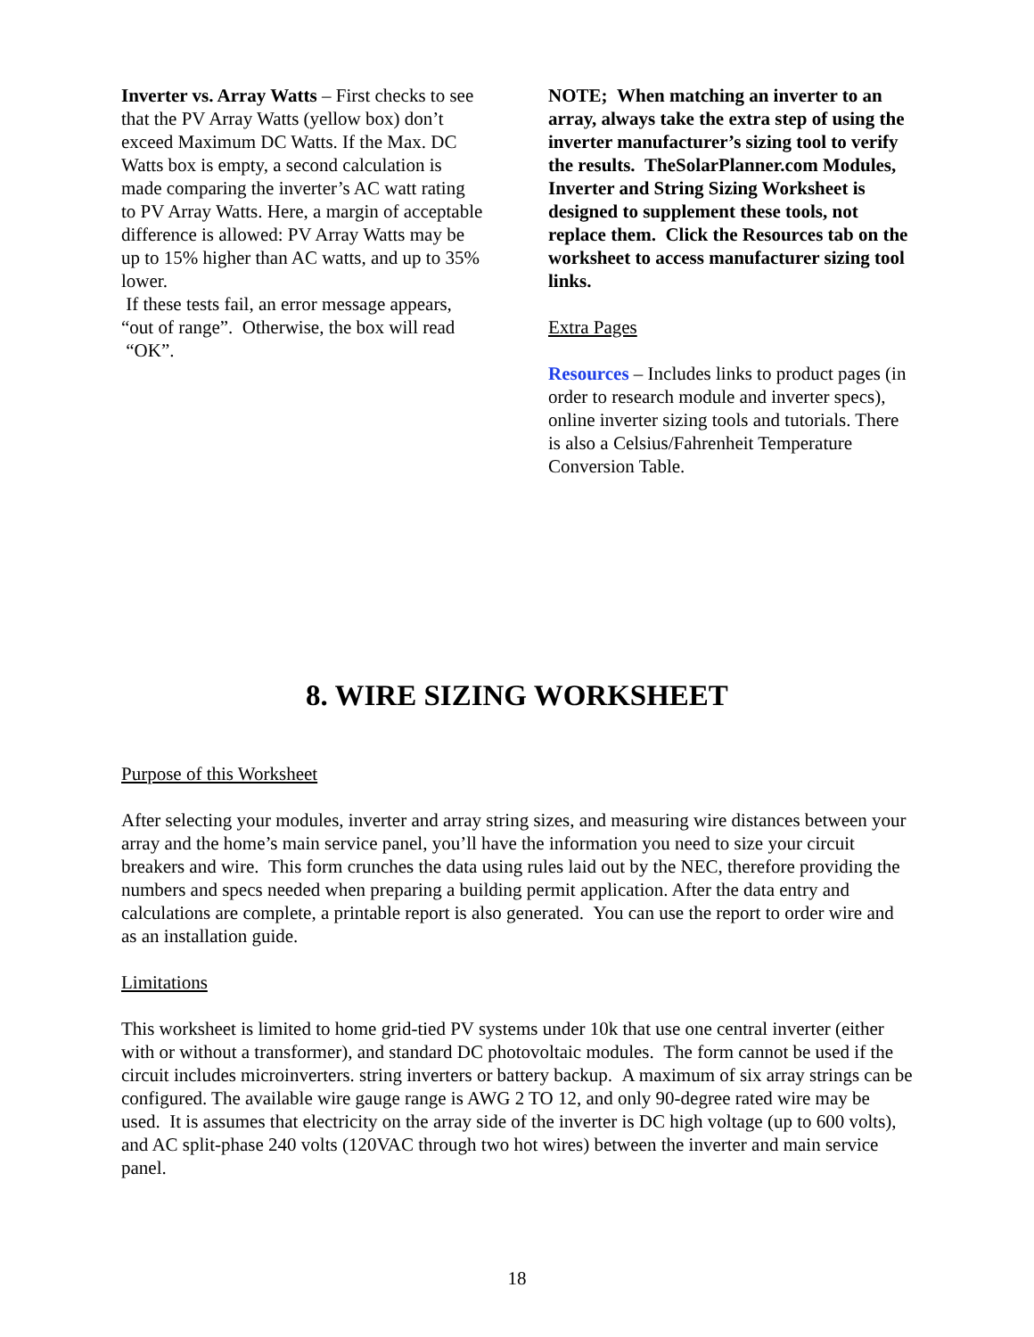Inverter vs. Array Watts – First checks to see that the PV Array Watts (yellow box) don’t exceed Maximum DC Watts. If the Max. DC Watts box is empty, a second calculation is made comparing the inverter’s AC watt rating to PV Array Watts. Here, a margin of acceptable difference is allowed: PV Array Watts may be up to 15% higher than AC watts, and up to 35% lower.
If these tests fail, an error message appears, “out of range”. Otherwise, the box will read “OK”.
NOTE; When matching an inverter to an array, always take the extra step of using the inverter manufacturer’s sizing tool to verify the results. TheSolarPlanner.com Modules, Inverter and String Sizing Worksheet is designed to supplement these tools, not replace them. Click the Resources tab on the worksheet to access manufacturer sizing tool links.
Extra Pages
Resources – Includes links to product pages (in order to research module and inverter specs), online inverter sizing tools and tutorials. There is also a Celsius/Fahrenheit Temperature Conversion Table.
8. WIRE SIZING WORKSHEET
Purpose of this Worksheet
After selecting your modules, inverter and array string sizes, and measuring wire distances between your array and the home’s main service panel, you’ll have the information you need to size your circuit breakers and wire. This form crunches the data using rules laid out by the NEC, therefore providing the numbers and specs needed when preparing a building permit application. After the data entry and calculations are complete, a printable report is also generated. You can use the report to order wire and as an installation guide.
Limitations
This worksheet is limited to home grid-tied PV systems under 10k that use one central inverter (either with or without a transformer), and standard DC photovoltaic modules. The form cannot be used if the circuit includes microinverters. string inverters or battery backup. A maximum of six array strings can be configured. The available wire gauge range is AWG 2 TO 12, and only 90-degree rated wire may be used. It is assumes that electricity on the array side of the inverter is DC high voltage (up to 600 volts), and AC split-phase 240 volts (120VAC through two hot wires) between the inverter and main service panel.
18